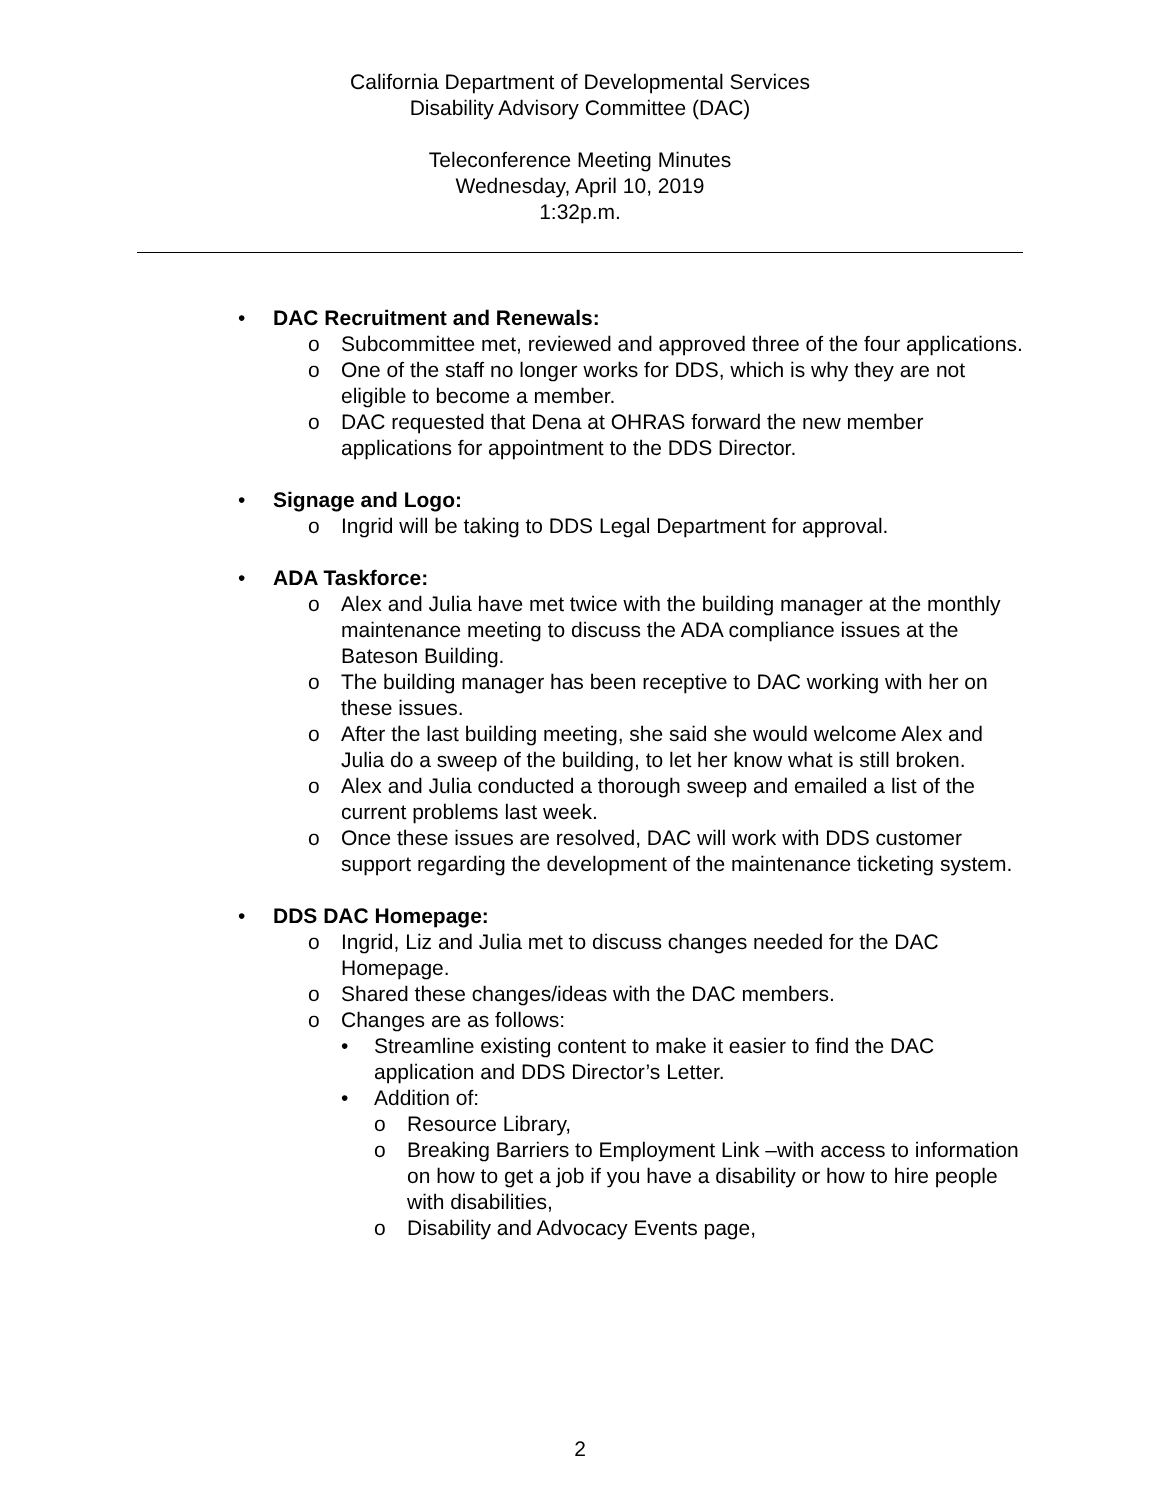California Department of Developmental Services
Disability Advisory Committee (DAC)
Teleconference Meeting Minutes
Wednesday, April 10, 2019
1:32p.m.
• DAC Recruitment and Renewals:
o Subcommittee met, reviewed and approved three of the four applications.
o One of the staff no longer works for DDS, which is why they are not eligible to become a member.
o DAC requested that Dena at OHRAS forward the new member applications for appointment to the DDS Director.
• Signage and Logo:
o Ingrid will be taking to DDS Legal Department for approval.
• ADA Taskforce:
o Alex and Julia have met twice with the building manager at the monthly maintenance meeting to discuss the ADA compliance issues at the Bateson Building.
o The building manager has been receptive to DAC working with her on these issues.
o After the last building meeting, she said she would welcome Alex and Julia do a sweep of the building, to let her know what is still broken.
o Alex and Julia conducted a thorough sweep and emailed a list of the current problems last week.
o Once these issues are resolved, DAC will work with DDS customer support regarding the development of the maintenance ticketing system.
• DDS DAC Homepage:
o Ingrid, Liz and Julia met to discuss changes needed for the DAC Homepage.
o Shared these changes/ideas with the DAC members.
o Changes are as follows:
• Streamline existing content to make it easier to find the DAC application and DDS Director’s Letter.
• Addition of:
o Resource Library,
o Breaking Barriers to Employment Link –with access to information on how to get a job if you have a disability or how to hire people with disabilities,
o Disability and Advocacy Events page,
2